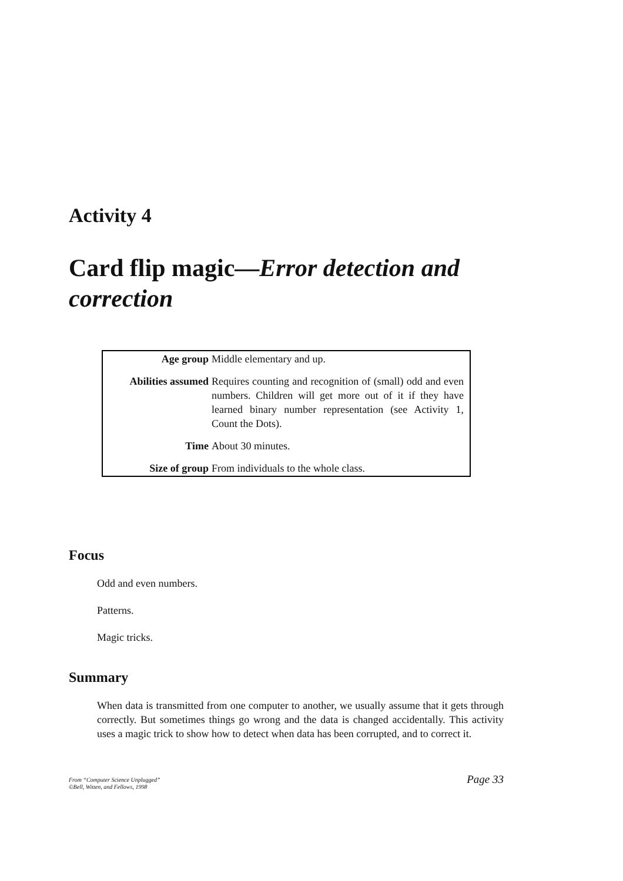Activity 4
Card flip magic—Error detection and correction
| Age group | Middle elementary and up. |
| Abilities assumed | Requires counting and recognition of (small) odd and even numbers. Children will get more out of it if they have learned binary number representation (see Activity 1, Count the Dots). |
| Time | About 30 minutes. |
| Size of group | From individuals to the whole class. |
Focus
Odd and even numbers.
Patterns.
Magic tricks.
Summary
When data is transmitted from one computer to another, we usually assume that it gets through correctly. But sometimes things go wrong and the data is changed accidentally. This activity uses a magic trick to show how to detect when data has been corrupted, and to correct it.
From “Computer Science Unplugged”
©Bell, Witten, and Fellows, 1998
Page 33